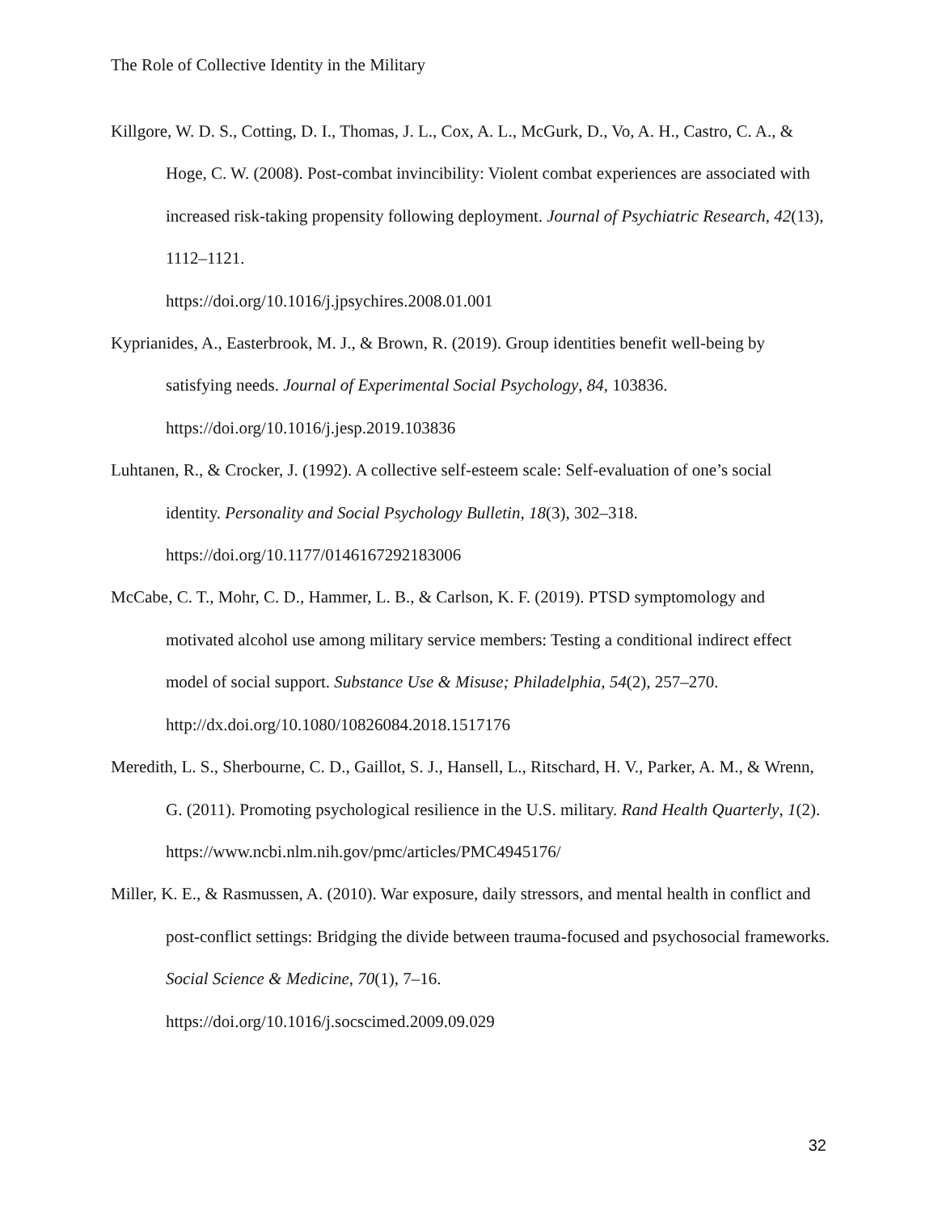The Role of Collective Identity in the Military
Killgore, W. D. S., Cotting, D. I., Thomas, J. L., Cox, A. L., McGurk, D., Vo, A. H., Castro, C. A., & Hoge, C. W. (2008). Post-combat invincibility: Violent combat experiences are associated with increased risk-taking propensity following deployment. Journal of Psychiatric Research, 42(13), 1112–1121.
https://doi.org/10.1016/j.jpsychires.2008.01.001
Kyprianides, A., Easterbrook, M. J., & Brown, R. (2019). Group identities benefit well-being by satisfying needs. Journal of Experimental Social Psychology, 84, 103836.
https://doi.org/10.1016/j.jesp.2019.103836
Luhtanen, R., & Crocker, J. (1992). A collective self-esteem scale: Self-evaluation of one’s social identity. Personality and Social Psychology Bulletin, 18(3), 302–318.
https://doi.org/10.1177/0146167292183006
McCabe, C. T., Mohr, C. D., Hammer, L. B., & Carlson, K. F. (2019). PTSD symptomology and motivated alcohol use among military service members: Testing a conditional indirect effect model of social support. Substance Use & Misuse; Philadelphia, 54(2), 257–270.
http://dx.doi.org/10.1080/10826084.2018.1517176
Meredith, L. S., Sherbourne, C. D., Gaillot, S. J., Hansell, L., Ritschard, H. V., Parker, A. M., & Wrenn, G. (2011). Promoting psychological resilience in the U.S. military. Rand Health Quarterly, 1(2). https://www.ncbi.nlm.nih.gov/pmc/articles/PMC4945176/
Miller, K. E., & Rasmussen, A. (2010). War exposure, daily stressors, and mental health in conflict and post-conflict settings: Bridging the divide between trauma-focused and psychosocial frameworks. Social Science & Medicine, 70(1), 7–16.
https://doi.org/10.1016/j.socscimed.2009.09.029
32